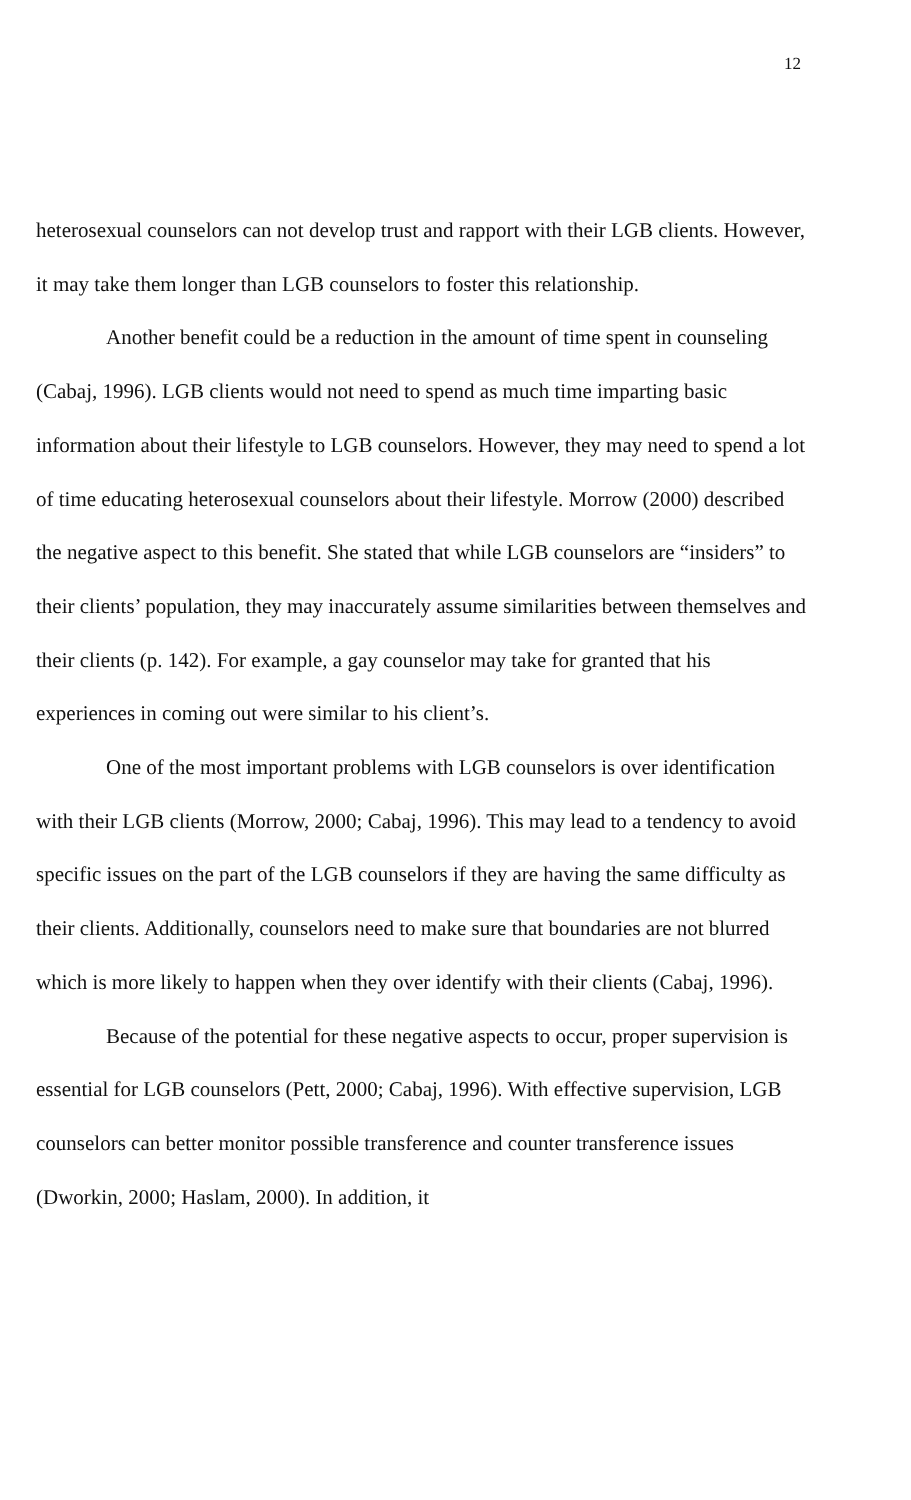12
heterosexual counselors can not develop trust and rapport with their LGB clients. However, it may take them longer than LGB counselors to foster this relationship.
Another benefit could be a reduction in the amount of time spent in counseling (Cabaj, 1996). LGB clients would not need to spend as much time imparting basic information about their lifestyle to LGB counselors. However, they may need to spend a lot of time educating heterosexual counselors about their lifestyle. Morrow (2000) described the negative aspect to this benefit. She stated that while LGB counselors are “insiders” to their clients’ population, they may inaccurately assume similarities between themselves and their clients (p. 142). For example, a gay counselor may take for granted that his experiences in coming out were similar to his client’s.
One of the most important problems with LGB counselors is over identification with their LGB clients (Morrow, 2000; Cabaj, 1996). This may lead to a tendency to avoid specific issues on the part of the LGB counselors if they are having the same difficulty as their clients. Additionally, counselors need to make sure that boundaries are not blurred which is more likely to happen when they over identify with their clients (Cabaj, 1996).
Because of the potential for these negative aspects to occur, proper supervision is essential for LGB counselors (Pett, 2000; Cabaj, 1996). With effective supervision, LGB counselors can better monitor possible transference and counter transference issues (Dworkin, 2000; Haslam, 2000). In addition, it